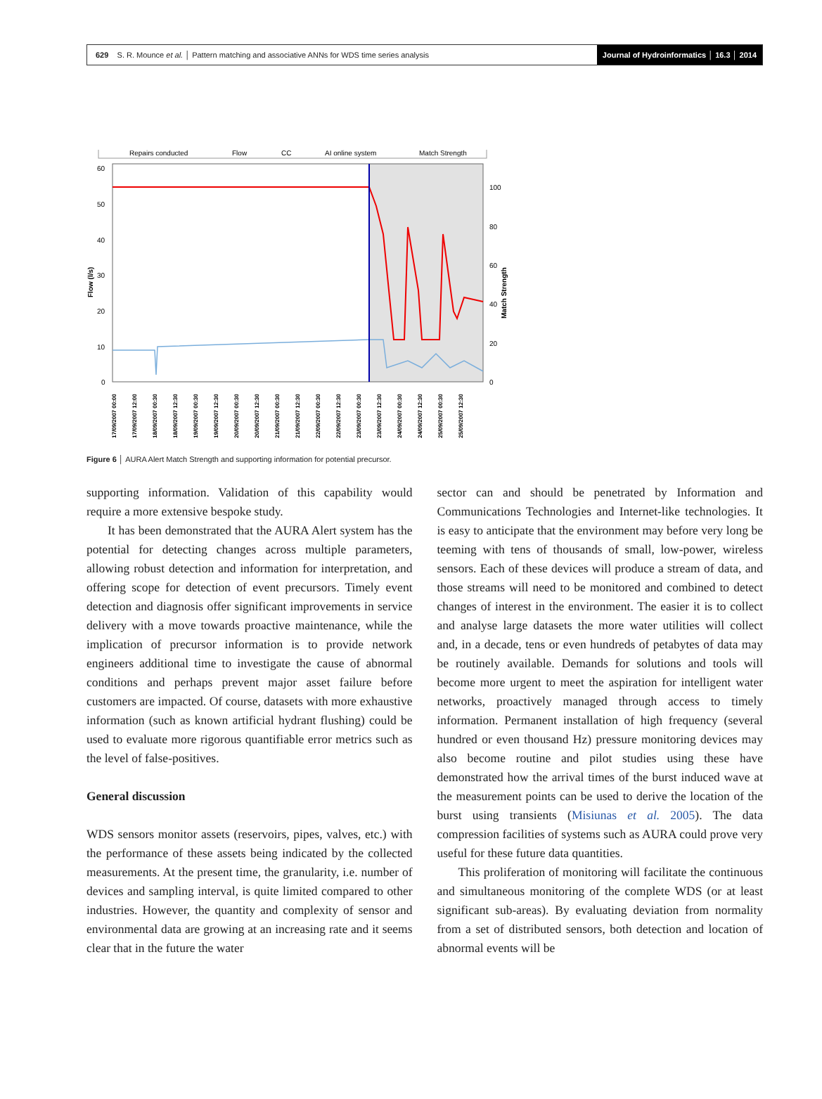629 S. R. Mounce et al. │ Pattern matching and associative ANNs for WDS time series analysis Journal of Hydroinformatics │ 16.3 │ 2014
Repairs conducted
Flow
CC
AI online system
Match Strength
60
50
40
30
20
10
0
100
80
60
40
20
0
Flow (l/s)
Match Strength
17/09/2007 00:00
17/09/2007 12:00
18/09/2007 00:30
18/09/2007 12:30
19/09/2007 00:30
19/09/2007 12:30
20/09/2007 00:30
20/09/2007 12:30
21/09/2007 00:30
21/09/2007 12:30
22/09/2007 00:30
22/09/2007 12:30
23/09/2007 00:30
23/09/2007 12:30
24/09/2007 00:30
24/09/2007 12:30
25/09/2007 00:30
25/09/2007 12:30
Figure 6 │ AURA Alert Match Strength and supporting information for potential precursor.
supporting information. Validation of this capability would require a more extensive bespoke study.
It has been demonstrated that the AURA Alert system has the potential for detecting changes across multiple parameters, allowing robust detection and information for interpretation, and offering scope for detection of event precursors. Timely event detection and diagnosis offer significant improvements in service delivery with a move towards proactive maintenance, while the implication of precursor information is to provide network engineers additional time to investigate the cause of abnormal conditions and perhaps prevent major asset failure before customers are impacted. Of course, datasets with more exhaustive information (such as known artificial hydrant flushing) could be used to evaluate more rigorous quantifiable error metrics such as the level of false-positives.
General discussion
WDS sensors monitor assets (reservoirs, pipes, valves, etc.) with the performance of these assets being indicated by the collected measurements. At the present time, the granularity, i.e. number of devices and sampling interval, is quite limited compared to other industries. However, the quantity and complexity of sensor and environmental data are growing at an increasing rate and it seems clear that in the future the water
sector can and should be penetrated by Information and Communications Technologies and Internet-like technologies. It is easy to anticipate that the environment may before very long be teeming with tens of thousands of small, low-power, wireless sensors. Each of these devices will produce a stream of data, and those streams will need to be monitored and combined to detect changes of interest in the environment. The easier it is to collect and analyse large datasets the more water utilities will collect and, in a decade, tens or even hundreds of petabytes of data may be routinely available. Demands for solutions and tools will become more urgent to meet the aspiration for intelligent water networks, proactively managed through access to timely information. Permanent installation of high frequency (several hundred or even thousand Hz) pressure monitoring devices may also become routine and pilot studies using these have demonstrated how the arrival times of the burst induced wave at the measurement points can be used to derive the location of the burst using transients (Misiunas et al. 2005). The data compression facilities of systems such as AURA could prove very useful for these future data quantities.
This proliferation of monitoring will facilitate the continuous and simultaneous monitoring of the complete WDS (or at least significant sub-areas). By evaluating deviation from normality from a set of distributed sensors, both detection and location of abnormal events will be